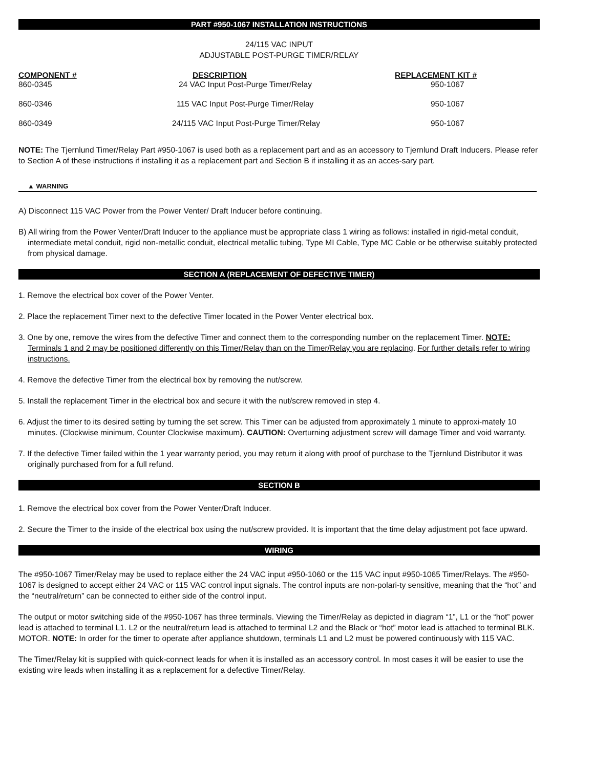PART #950-1067 INSTALLATION INSTRUCTIONS
24/115 VAC INPUT
ADJUSTABLE POST-PURGE TIMER/RELAY
| COMPONENT # | DESCRIPTION | REPLACEMENT KIT # |
| --- | --- | --- |
| 860-0345 | 24 VAC Input Post-Purge Timer/Relay | 950-1067 |
| 860-0346 | 115 VAC Input Post-Purge Timer/Relay | 950-1067 |
| 860-0349 | 24/115 VAC Input Post-Purge Timer/Relay | 950-1067 |
NOTE: The Tjernlund Timer/Relay Part #950-1067 is used both as a replacement part and as an accessory to Tjernlund Draft Inducers. Please refer to Section A of these instructions if installing it as a replacement part and Section B if installing it as an acces-sary part.
▲ WARNING
A) Disconnect 115 VAC Power from the Power Venter/ Draft Inducer before continuing.
B) All wiring from the Power Venter/Draft Inducer to the appliance must be appropriate class 1 wiring as follows: installed in rigid-metal conduit, intermediate metal conduit, rigid non-metallic conduit, electrical metallic tubing, Type MI Cable, Type MC Cable or be otherwise suitably protected from physical damage.
SECTION A (REPLACEMENT OF DEFECTIVE TIMER)
1. Remove the electrical box cover of the Power Venter.
2. Place the replacement Timer next to the defective Timer located in the Power Venter electrical box.
3. One by one, remove the wires from the defective Timer and connect them to the corresponding number on the replacement Timer. NOTE: Terminals 1 and 2 may be positioned differently on this Timer/Relay than on the Timer/Relay you are replacing. For further details refer to wiring instructions.
4. Remove the defective Timer from the electrical box by removing the nut/screw.
5. Install the replacement Timer in the electrical box and secure it with the nut/screw removed in step 4.
6. Adjust the timer to its desired setting by turning the set screw. This Timer can be adjusted from approximately 1 minute to approxi-mately 10 minutes. (Clockwise minimum, Counter Clockwise maximum). CAUTION: Overturning adjustment screw will damage Timer and void warranty.
7. If the defective Timer failed within the 1 year warranty period, you may return it along with proof of purchase to the Tjernlund Distributor it was originally purchased from for a full refund.
SECTION B
1. Remove the electrical box cover from the Power Venter/Draft Inducer.
2. Secure the Timer to the inside of the electrical box using the nut/screw provided. It is important that the time delay adjustment pot face upward.
WIRING
The #950-1067 Timer/Relay may be used to replace either the 24 VAC input #950-1060 or the 115 VAC input #950-1065 Timer/Relays. The #950-1067 is designed to accept either 24 VAC or 115 VAC control input signals. The control inputs are non-polari-ty sensitive, meaning that the “hot” and the “neutral/return” can be connected to either side of the control input.
The output or motor switching side of the #950-1067 has three terminals. Viewing the Timer/Relay as depicted in diagram “1”, L1 or the “hot” power lead is attached to terminal L1. L2 or the neutral/return lead is attached to terminal L2 and the Black or “hot” motor lead is attached to terminal BLK. MOTOR. NOTE: In order for the timer to operate after appliance shutdown, terminals L1 and L2 must be powered continuously with 115 VAC.
The Timer/Relay kit is supplied with quick-connect leads for when it is installed as an accessory control. In most cases it will be easier to use the existing wire leads when installing it as a replacement for a defective Timer/Relay.